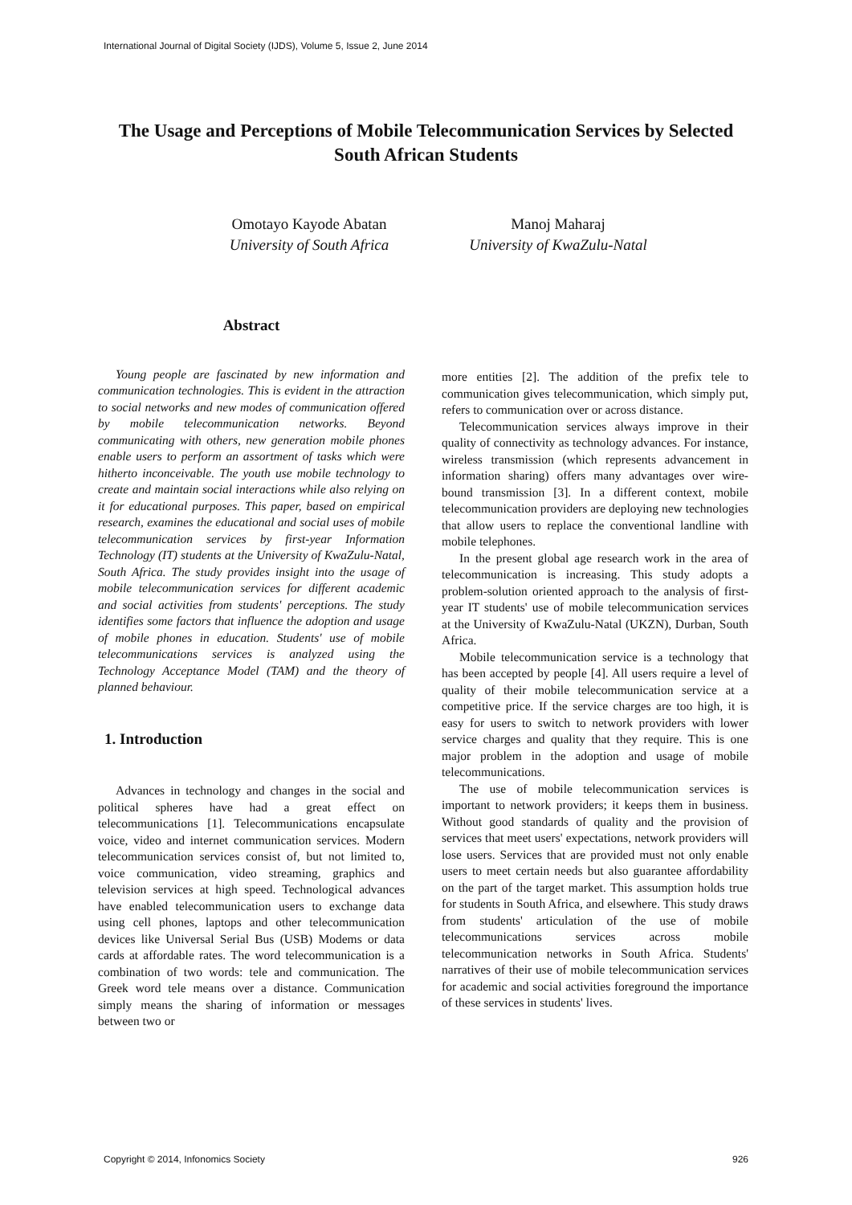International Journal of Digital Society (IJDS), Volume 5, Issue 2, June 2014
The Usage and Perceptions of Mobile Telecommunication Services by Selected South African Students
Omotayo Kayode Abatan
University of South Africa
Manoj Maharaj
University of KwaZulu-Natal
Abstract
Young people are fascinated by new information and communication technologies. This is evident in the attraction to social networks and new modes of communication offered by mobile telecommunication networks. Beyond communicating with others, new generation mobile phones enable users to perform an assortment of tasks which were hitherto inconceivable. The youth use mobile technology to create and maintain social interactions while also relying on it for educational purposes. This paper, based on empirical research, examines the educational and social uses of mobile telecommunication services by first-year Information Technology (IT) students at the University of KwaZulu-Natal, South Africa. The study provides insight into the usage of mobile telecommunication services for different academic and social activities from students' perceptions. The study identifies some factors that influence the adoption and usage of mobile phones in education. Students' use of mobile telecommunications services is analyzed using the Technology Acceptance Model (TAM) and the theory of planned behaviour.
1. Introduction
Advances in technology and changes in the social and political spheres have had a great effect on telecommunications [1]. Telecommunications encapsulate voice, video and internet communication services. Modern telecommunication services consist of, but not limited to, voice communication, video streaming, graphics and television services at high speed. Technological advances have enabled telecommunication users to exchange data using cell phones, laptops and other telecommunication devices like Universal Serial Bus (USB) Modems or data cards at affordable rates. The word telecommunication is a combination of two words: tele and communication. The Greek word tele means over a distance. Communication simply means the sharing of information or messages between two or
more entities [2]. The addition of the prefix tele to communication gives telecommunication, which simply put, refers to communication over or across distance.
Telecommunication services always improve in their quality of connectivity as technology advances. For instance, wireless transmission (which represents advancement in information sharing) offers many advantages over wire-bound transmission [3]. In a different context, mobile telecommunication providers are deploying new technologies that allow users to replace the conventional landline with mobile telephones.
In the present global age research work in the area of telecommunication is increasing. This study adopts a problem-solution oriented approach to the analysis of first-year IT students' use of mobile telecommunication services at the University of KwaZulu-Natal (UKZN), Durban, South Africa.
Mobile telecommunication service is a technology that has been accepted by people [4]. All users require a level of quality of their mobile telecommunication service at a competitive price. If the service charges are too high, it is easy for users to switch to network providers with lower service charges and quality that they require. This is one major problem in the adoption and usage of mobile telecommunications.
The use of mobile telecommunication services is important to network providers; it keeps them in business. Without good standards of quality and the provision of services that meet users' expectations, network providers will lose users. Services that are provided must not only enable users to meet certain needs but also guarantee affordability on the part of the target market. This assumption holds true for students in South Africa, and elsewhere. This study draws from students' articulation of the use of mobile telecommunications services across mobile telecommunication networks in South Africa. Students' narratives of their use of mobile telecommunication services for academic and social activities foreground the importance of these services in students' lives.
Copyright © 2014, Infonomics Society 926